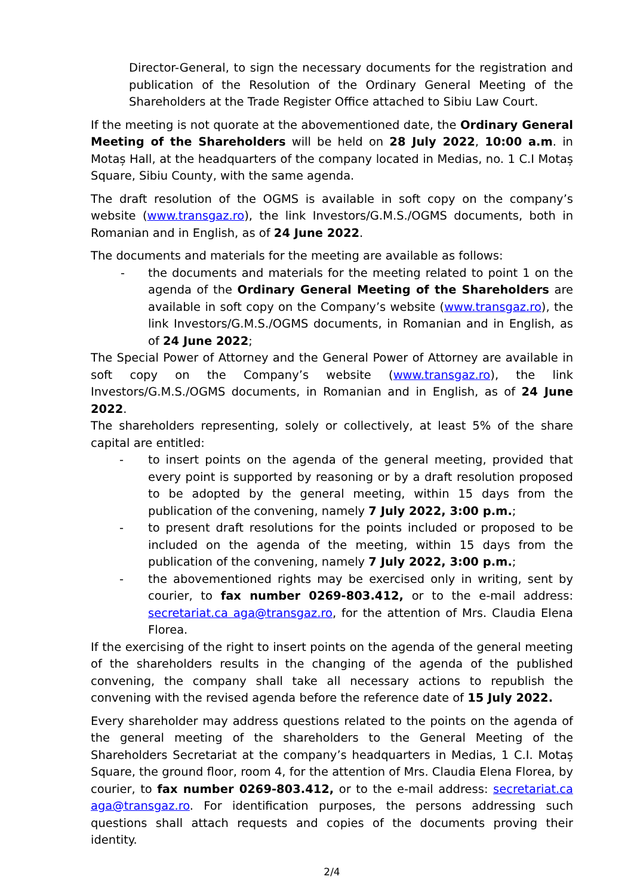Director-General, to sign the necessary documents for the registration and publication of the Resolution of the Ordinary General Meeting of the Shareholders at the Trade Register Office attached to Sibiu Law Court.
If the meeting is not quorate at the abovementioned date, the Ordinary General Meeting of the Shareholders will be held on 28 July 2022, 10:00 a.m. in Motaș Hall, at the headquarters of the company located in Medias, no. 1 C.I Motaș Square, Sibiu County, with the same agenda.
The draft resolution of the OGMS is available in soft copy on the company’s website (www.transgaz.ro), the link Investors/G.M.S./OGMS documents, both in Romanian and in English, as of 24 June 2022.
The documents and materials for the meeting are available as follows:
- the documents and materials for the meeting related to point 1 on the agenda of the Ordinary General Meeting of the Shareholders are available in soft copy on the Company’s website (www.transgaz.ro), the link Investors/G.M.S./OGMS documents, in Romanian and in English, as of 24 June 2022;
The Special Power of Attorney and the General Power of Attorney are available in soft copy on the Company’s website (www.transgaz.ro), the link Investors/G.M.S./OGMS documents, in Romanian and in English, as of 24 June 2022.
The shareholders representing, solely or collectively, at least 5% of the share capital are entitled:
- to insert points on the agenda of the general meeting, provided that every point is supported by reasoning or by a draft resolution proposed to be adopted by the general meeting, within 15 days from the publication of the convening, namely 7 July 2022, 3:00 p.m.;
- to present draft resolutions for the points included or proposed to be included on the agenda of the meeting, within 15 days from the publication of the convening, namely 7 July 2022, 3:00 p.m.;
- the abovementioned rights may be exercised only in writing, sent by courier, to fax number 0269-803.412, or to the e-mail address: secretariat.ca aga@transgaz.ro, for the attention of Mrs. Claudia Elena Florea.
If the exercising of the right to insert points on the agenda of the general meeting of the shareholders results in the changing of the agenda of the published convening, the company shall take all necessary actions to republish the convening with the revised agenda before the reference date of 15 July 2022.
Every shareholder may address questions related to the points on the agenda of the general meeting of the shareholders to the General Meeting of the Shareholders Secretariat at the company’s headquarters in Medias, 1 C.I. Motaș Square, the ground floor, room 4, for the attention of Mrs. Claudia Elena Florea, by courier, to fax number 0269-803.412, or to the e-mail address: secretariat.ca aga@transgaz.ro. For identification purposes, the persons addressing such questions shall attach requests and copies of the documents proving their identity.
2/4